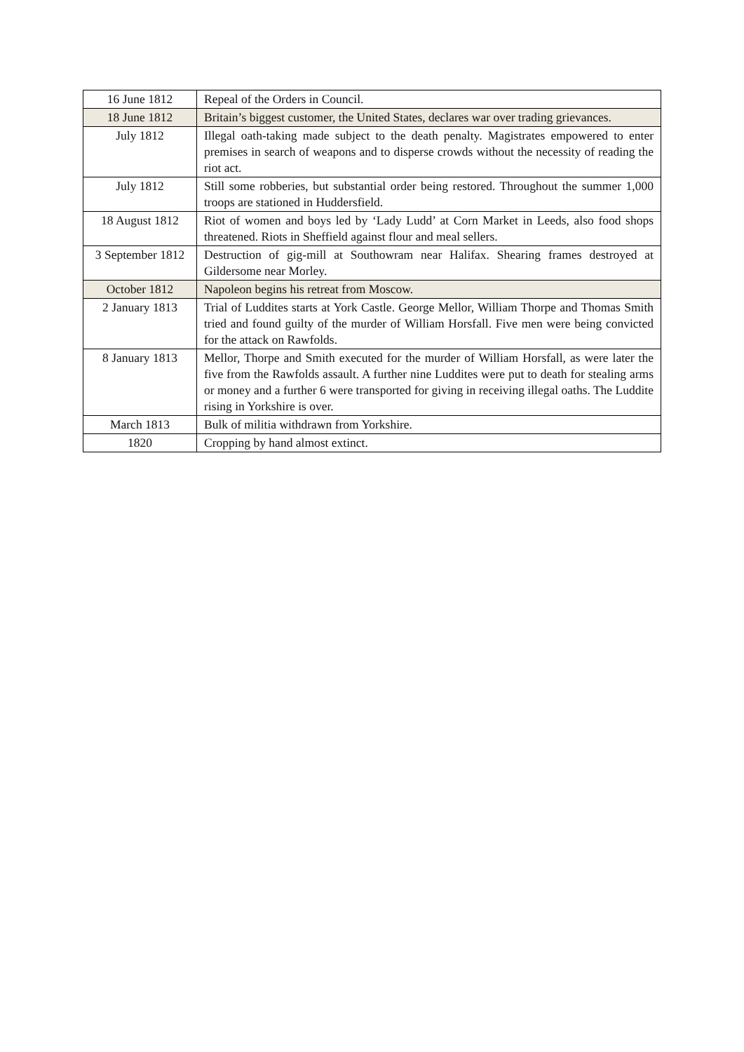| 16 June 1812 | Repeal of the Orders in Council. |
| 18 June 1812 | Britain’s biggest customer, the United States, declares war over trading grievances. |
| July 1812 | Illegal oath-taking made subject to the death penalty. Magistrates empowered to enter premises in search of weapons and to disperse crowds without the necessity of reading the riot act. |
| July 1812 | Still some robberies, but substantial order being restored. Throughout the summer 1,000 troops are stationed in Huddersfield. |
| 18 August 1812 | Riot of women and boys led by ‘Lady Ludd’ at Corn Market in Leeds, also food shops threatened. Riots in Sheffield against flour and meal sellers. |
| 3 September 1812 | Destruction of gig-mill at Southowram near Halifax. Shearing frames destroyed at Gildersome near Morley. |
| October 1812 | Napoleon begins his retreat from Moscow. |
| 2 January 1813 | Trial of Luddites starts at York Castle. George Mellor, William Thorpe and Thomas Smith tried and found guilty of the murder of William Horsfall. Five men were being convicted for the attack on Rawfolds. |
| 8 January 1813 | Mellor, Thorpe and Smith executed for the murder of William Horsfall, as were later the five from the Rawfolds assault. A further nine Luddites were put to death for stealing arms or money and a further 6 were transported for giving in receiving illegal oaths. The Luddite rising in Yorkshire is over. |
| March 1813 | Bulk of militia withdrawn from Yorkshire. |
| 1820 | Cropping by hand almost extinct. |